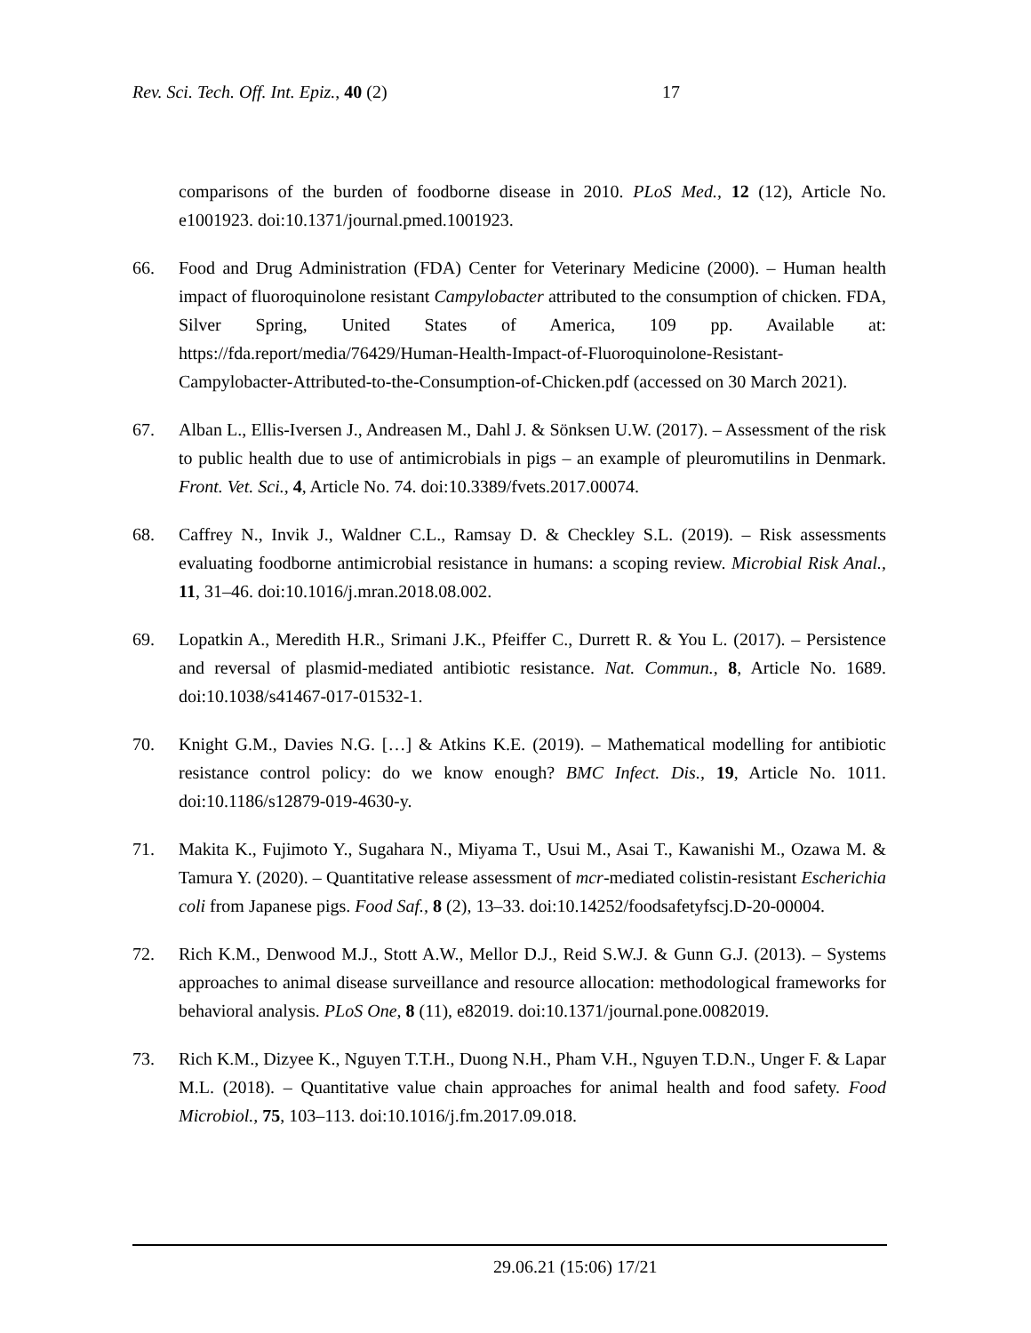Rev. Sci. Tech. Off. Int. Epiz., 40 (2) 17
comparisons of the burden of foodborne disease in 2010. PLoS Med., 12 (12), Article No. e1001923. doi:10.1371/journal.pmed.1001923.
66. Food and Drug Administration (FDA) Center for Veterinary Medicine (2000). – Human health impact of fluoroquinolone resistant Campylobacter attributed to the consumption of chicken. FDA, Silver Spring, United States of America, 109 pp. Available at: https://fda.report/media/76429/Human-Health-Impact-of-Fluoroquinolone-Resistant-Campylobacter-Attributed-to-the-Consumption-of-Chicken.pdf (accessed on 30 March 2021).
67. Alban L., Ellis-Iversen J., Andreasen M., Dahl J. & Sönksen U.W. (2017). – Assessment of the risk to public health due to use of antimicrobials in pigs – an example of pleuromutilins in Denmark. Front. Vet. Sci., 4, Article No. 74. doi:10.3389/fvets.2017.00074.
68. Caffrey N., Invik J., Waldner C.L., Ramsay D. & Checkley S.L. (2019). – Risk assessments evaluating foodborne antimicrobial resistance in humans: a scoping review. Microbial Risk Anal., 11, 31–46. doi:10.1016/j.mran.2018.08.002.
69. Lopatkin A., Meredith H.R., Srimani J.K., Pfeiffer C., Durrett R. & You L. (2017). – Persistence and reversal of plasmid-mediated antibiotic resistance. Nat. Commun., 8, Article No. 1689. doi:10.1038/s41467-017-01532-1.
70. Knight G.M., Davies N.G. […] & Atkins K.E. (2019). – Mathematical modelling for antibiotic resistance control policy: do we know enough? BMC Infect. Dis., 19, Article No. 1011. doi:10.1186/s12879-019-4630-y.
71. Makita K., Fujimoto Y., Sugahara N., Miyama T., Usui M., Asai T., Kawanishi M., Ozawa M. & Tamura Y. (2020). – Quantitative release assessment of mcr-mediated colistin-resistant Escherichia coli from Japanese pigs. Food Saf., 8 (2), 13–33. doi:10.14252/foodsafetyfscj.D-20-00004.
72. Rich K.M., Denwood M.J., Stott A.W., Mellor D.J., Reid S.W.J. & Gunn G.J. (2013). – Systems approaches to animal disease surveillance and resource allocation: methodological frameworks for behavioral analysis. PLoS One, 8 (11), e82019. doi:10.1371/journal.pone.0082019.
73. Rich K.M., Dizyee K., Nguyen T.T.H., Duong N.H., Pham V.H., Nguyen T.D.N., Unger F. & Lapar M.L. (2018). – Quantitative value chain approaches for animal health and food safety. Food Microbiol., 75, 103–113. doi:10.1016/j.fm.2017.09.018.
29.06.21 (15:06) 17/21